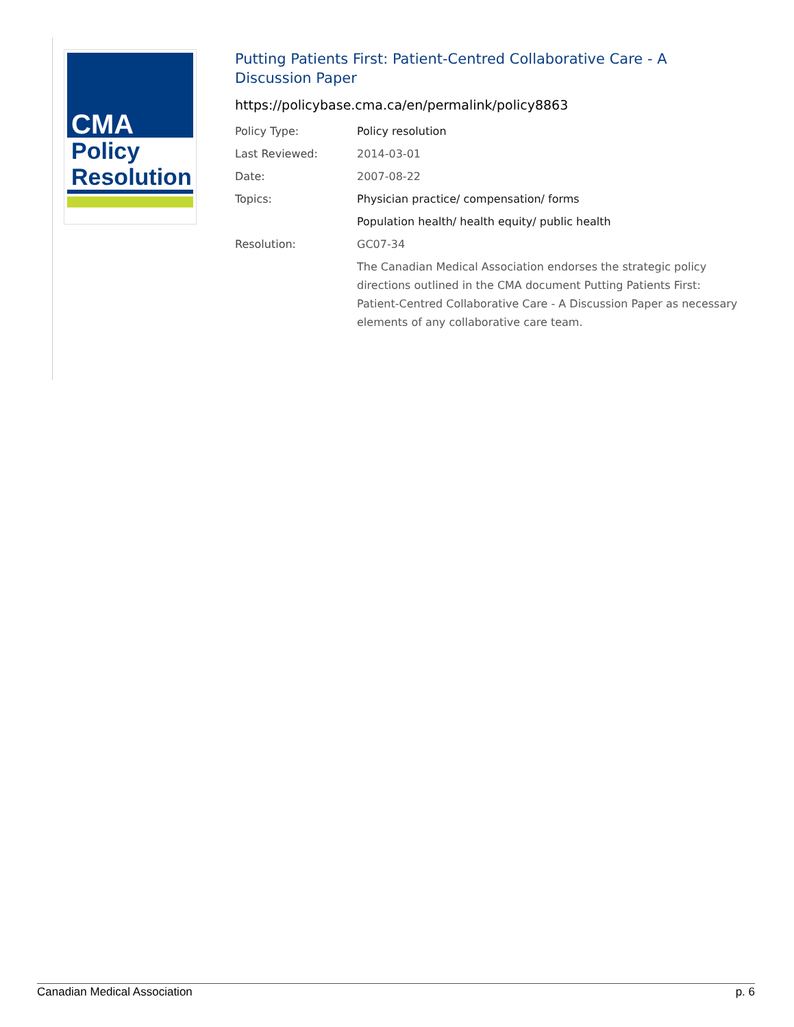CMA
Policy
Resolution
Putting Patients First: Patient-Centred Collaborative Care - A Discussion Paper
https://policybase.cma.ca/en/permalink/policy8863
Policy Type: Policy resolution
Last Reviewed: 2014-03-01
Date: 2007-08-22
Topics: Physician practice/ compensation/ forms
Population health/ health equity/ public health
Resolution: GC07-34
The Canadian Medical Association endorses the strategic policy directions outlined in the CMA document Putting Patients First: Patient-Centred Collaborative Care - A Discussion Paper as necessary elements of any collaborative care team.
Canadian Medical Association p. 6